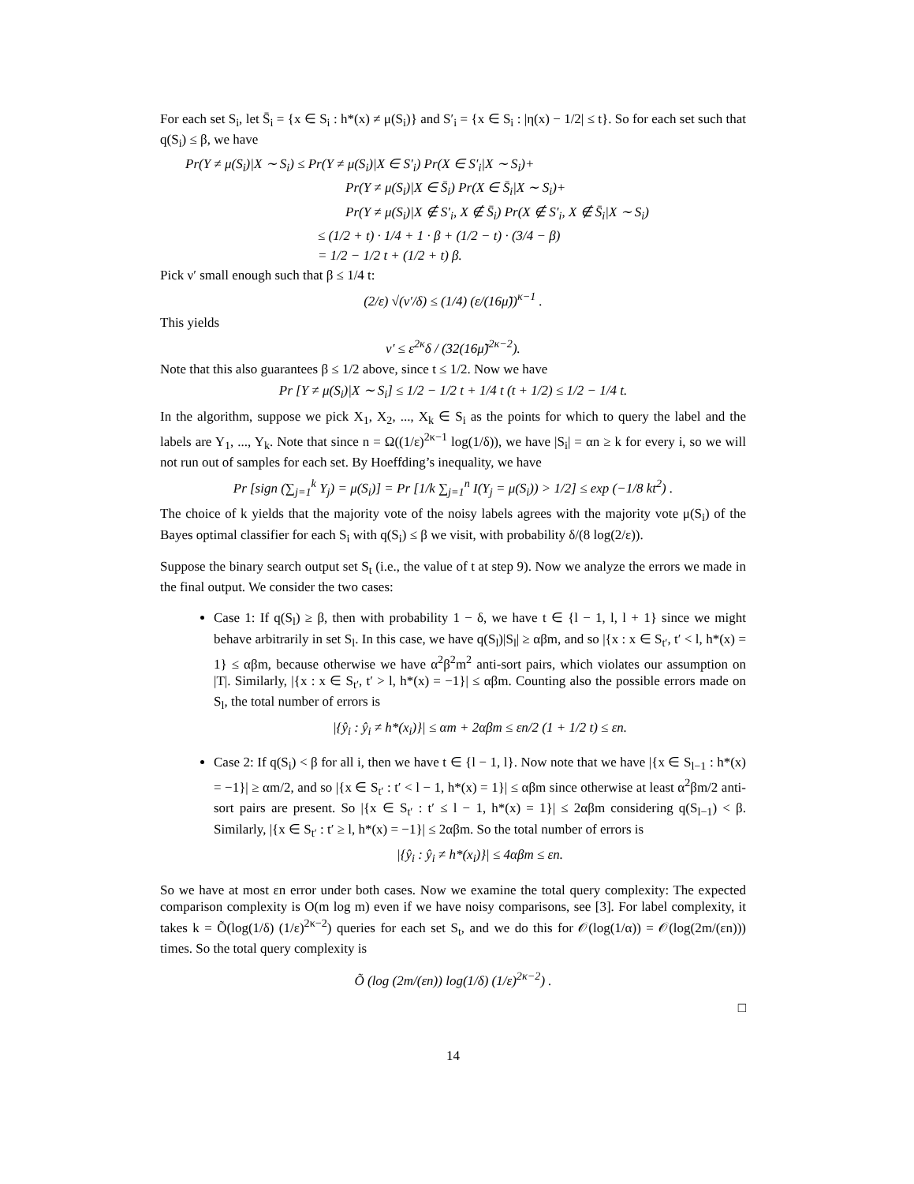For each set S<sub>i</sub>, let S̄<sub>i</sub> = {x ∈ S<sub>i</sub> : h*(x) ≠ μ(S<sub>i</sub>)} and S′<sub>i</sub> = {x ∈ S<sub>i</sub> : |η(x) − 1/2| ≤ t}. So for each set such that q(S<sub>i</sub>) ≤ β, we have
Pr(Y ≠ μ(S<sub>i</sub>)|X ∼ S<sub>i</sub>) ≤ Pr(Y ≠ μ(S<sub>i</sub>)|X ∈ S′<sub>i</sub>) Pr(X ∈ S′<sub>i</sub>|X ∼ S<sub>i</sub>)+
Pr(Y ≠ μ(S<sub>i</sub>)|X ∈ S̄<sub>i</sub>) Pr(X ∈ S̄<sub>i</sub>|X ∼ S<sub>i</sub>)+
Pr(Y ≠ μ(S<sub>i</sub>)|X ∉ S′<sub>i</sub>, X ∉ S̄<sub>i</sub>) Pr(X ∉ S′<sub>i</sub>, X ∉ S̄<sub>i</sub>|X ∼ S<sub>i</sub>)
≤ (1/2 + t) · 1/4 + 1 · β + (1/2 − t) · (3/4 − β)
= 1/2 − 1/2 t + (1/2 + t) β.
Pick ν′ small enough such that β ≤ 1/4 t:
(2/ε) √(ν′/δ) ≤ (1/4) (ε/(16μ̃))<sup>κ−1</sup> .
This yields
ν′ ≤ ε<sup>2κ</sup>δ / (32(16μ̃)<sup>2κ−2</sup>).
Note that this also guarantees β ≤ 1/2 above, since t ≤ 1/2. Now we have
Pr [Y ≠ μ(S<sub>i</sub>)|X ∼ S<sub>i</sub>] ≤ 1/2 − 1/2 t + 1/4 t (t + 1/2) ≤ 1/2 − 1/4 t.
In the algorithm, suppose we pick X<sub>1</sub>, X<sub>2</sub>, ..., X<sub>k</sub> ∈ S<sub>i</sub> as the points for which to query the label and the labels are Y<sub>1</sub>, ..., Y<sub>k</sub>. Note that since n = Ω((1/ε)<sup>2κ−1</sup> log(1/δ)), we have |S<sub>i</sub>| = αn ≥ k for every i, so we will not run out of samples for each set. By Hoeffding’s inequality, we have
Pr [sign (∑<sub>j=1</sub><sup>k</sup> Y<sub>j</sub>) = μ(S<sub>i</sub>)] = Pr [1/k ∑<sub>j=1</sub><sup>n</sup> I(Y<sub>j</sub> = μ(S<sub>i</sub>)) > 1/2] ≤ exp (−1/8 kt<sup>2</sup>) .
The choice of k yields that the majority vote of the noisy labels agrees with the majority vote μ(S<sub>i</sub>) of the Bayes optimal classifier for each S<sub>i</sub> with q(S<sub>i</sub>) ≤ β we visit, with probability δ/(8 log(2/ε)).
Suppose the binary search output set S<sub>t</sub> (i.e., the value of t at step 9). Now we analyze the errors we made in the final output. We consider the two cases:
Case 1: If q(S<sub>l</sub>) ≥ β, then with probability 1 − δ, we have t ∈ {l − 1, l, l + 1} since we might behave arbitrarily in set S<sub>l</sub>. In this case, we have q(S<sub>l</sub>)|S<sub>l</sub>| ≥ αβm, and so |{x : x ∈ S<sub>t′</sub>, t′ < l, h*(x) = 1} ≤ αβm, because otherwise we have α<sup>2</sup>β<sup>2</sup>m<sup>2</sup> anti-sort pairs, which violates our assumption on |T|. Similarly, |{x : x ∈ S<sub>t′</sub>, t′ > l, h*(x) = −1}| ≤ αβm. Counting also the possible errors made on S<sub>l</sub>, the total number of errors is
|{ŷ<sub>i</sub> : ŷ<sub>i</sub> ≠ h*(x<sub>i</sub>)}| ≤ αm + 2αβm ≤ εn/2 (1 + 1/2 t) ≤ εn.
Case 2: If q(S<sub>i</sub>) < β for all i, then we have t ∈ {l − 1, l}. Now note that we have |{x ∈ S<sub>l−1</sub> : h*(x) = −1}| ≥ αm/2, and so |{x ∈ S<sub>t′</sub> : t′ < l − 1, h*(x) = 1}| ≤ αβm since otherwise at least α<sup>2</sup>βm/2 anti-sort pairs are present. So |{x ∈ S<sub>t′</sub> : t′ ≤ l − 1, h*(x) = 1}| ≤ 2αβm considering q(S<sub>l−1</sub>) < β. Similarly, |{x ∈ S<sub>t′</sub> : t′ ≥ l, h*(x) = −1}| ≤ 2αβm. So the total number of errors is
|{ŷ<sub>i</sub> : ŷ<sub>i</sub> ≠ h*(x<sub>i</sub>)}| ≤ 4αβm ≤ εn.
So we have at most εn error under both cases. Now we examine the total query complexity: The expected comparison complexity is O(m log m) even if we have noisy comparisons, see [3]. For label complexity, it takes k = Õ(log(1/δ) (1/ε)<sup>2κ−2</sup>) queries for each set S<sub>t</sub>, and we do this for 𝒪(log(1/α)) = 𝒪(log(2m/(εn))) times. So the total query complexity is
Õ (log (2m/(εn)) log(1/δ) (1/ε)<sup>2κ−2</sup>) .
□
14